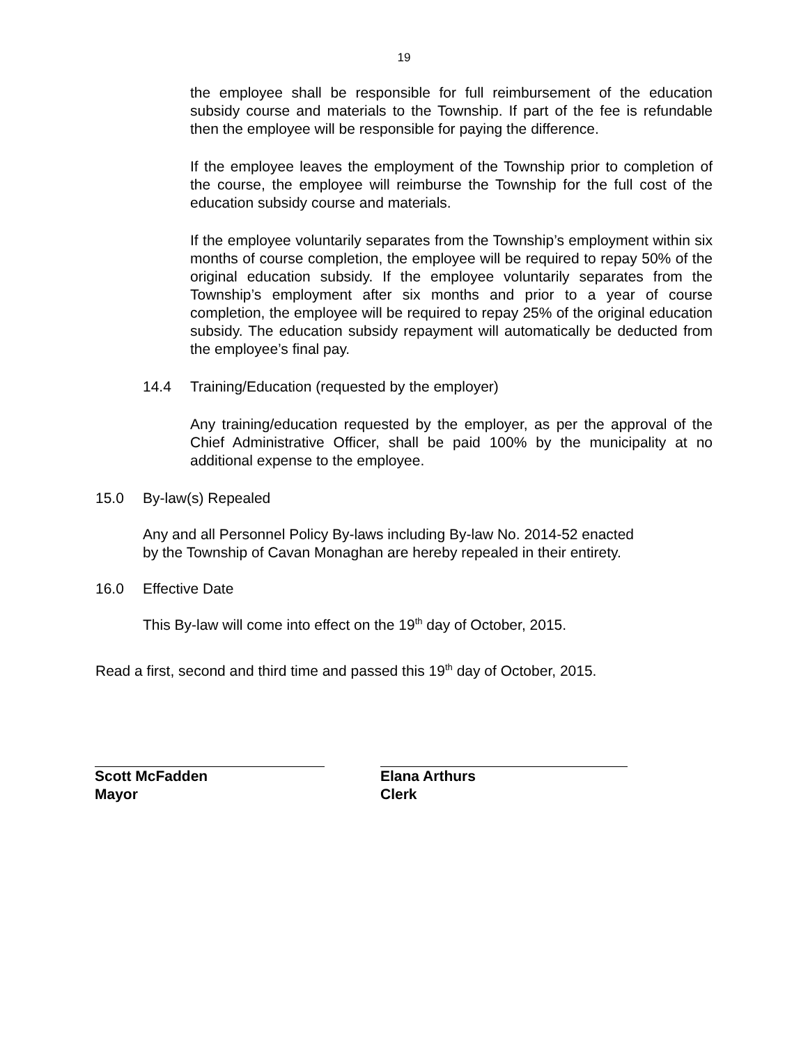19
the employee shall be responsible for full reimbursement of the education subsidy course and materials to the Township. If part of the fee is refundable then the employee will be responsible for paying the difference.
If the employee leaves the employment of the Township prior to completion of the course, the employee will reimburse the Township for the full cost of the education subsidy course and materials.
If the employee voluntarily separates from the Township’s employment within six months of course completion, the employee will be required to repay 50% of the original education subsidy. If the employee voluntarily separates from the Township’s employment after six months and prior to a year of course completion, the employee will be required to repay 25% of the original education subsidy. The education subsidy repayment will automatically be deducted from the employee’s final pay.
14.4 Training/Education (requested by the employer)
Any training/education requested by the employer, as per the approval of the Chief Administrative Officer, shall be paid 100% by the municipality at no additional expense to the employee.
15.0 By-law(s) Repealed
Any and all Personnel Policy By-laws including By-law No. 2014-52 enacted
by the Township of Cavan Monaghan are hereby repealed in their entirety.
16.0 Effective Date
This By-law will come into effect on the 19<sup>th</sup> day of October, 2015.
Read a first, second and third time and passed this 19<sup>th</sup> day of October, 2015.
Scott McFadden
Mayor
Elana Arthurs
Clerk